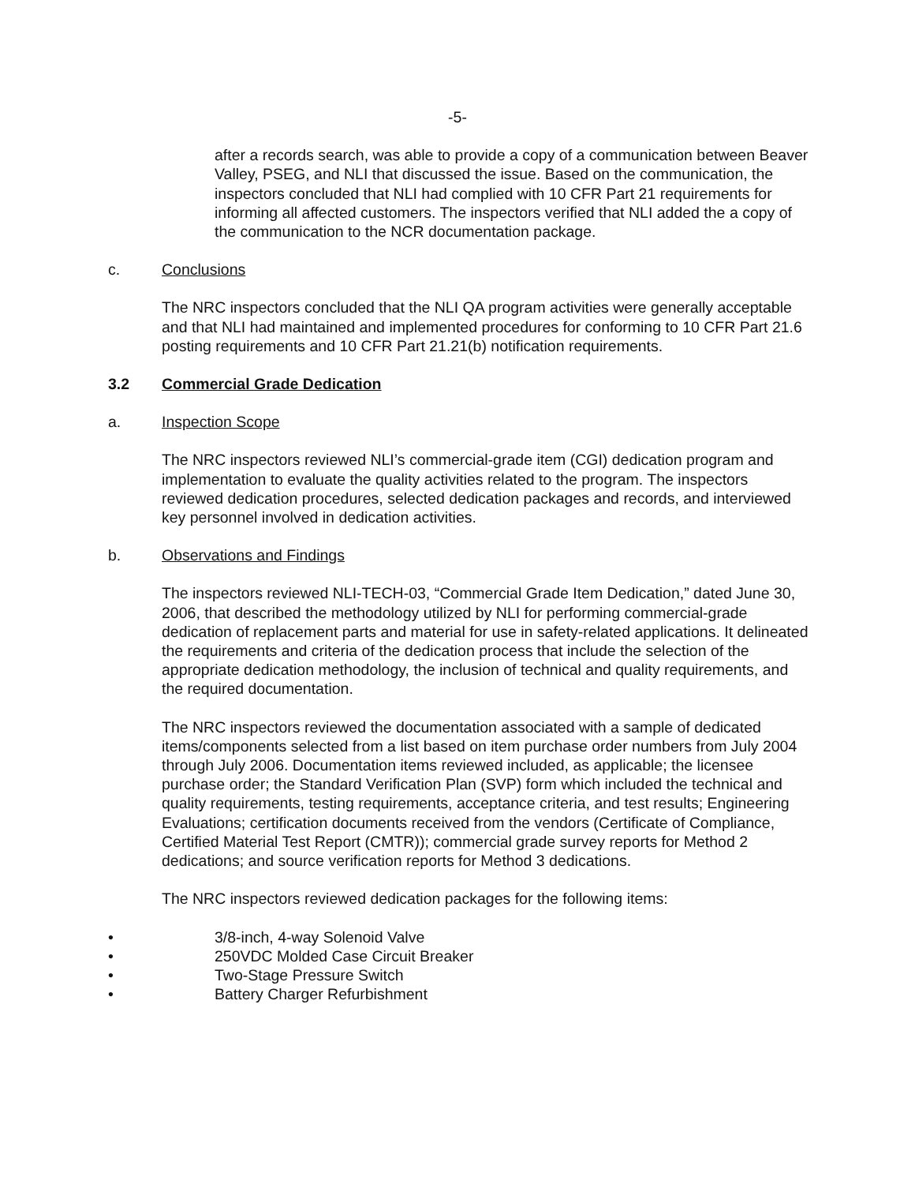-5-
after a records search, was able to provide a copy of a communication between Beaver Valley, PSEG, and NLI that discussed the issue. Based on the communication, the inspectors concluded that NLI had complied with 10 CFR Part 21 requirements for informing all affected customers. The inspectors verified that NLI added the a copy of the communication to the NCR documentation package.
c. Conclusions
The NRC inspectors concluded that the NLI QA program activities were generally acceptable and that NLI had maintained and implemented procedures for conforming to 10 CFR Part 21.6 posting requirements and 10 CFR Part 21.21(b) notification requirements.
3.2 Commercial Grade Dedication
a. Inspection Scope
The NRC inspectors reviewed NLI’s commercial-grade item (CGI) dedication program and implementation to evaluate the quality activities related to the program. The inspectors reviewed dedication procedures, selected dedication packages and records, and interviewed key personnel involved in dedication activities.
b. Observations and Findings
The inspectors reviewed NLI-TECH-03, “Commercial Grade Item Dedication,” dated June 30, 2006, that described the methodology utilized by NLI for performing commercial-grade dedication of replacement parts and material for use in safety-related applications. It delineated the requirements and criteria of the dedication process that include the selection of the appropriate dedication methodology, the inclusion of technical and quality requirements, and the required documentation.
The NRC inspectors reviewed the documentation associated with a sample of dedicated items/components selected from a list based on item purchase order numbers from July 2004 through July 2006. Documentation items reviewed included, as applicable; the licensee purchase order; the Standard Verification Plan (SVP) form which included the technical and quality requirements, testing requirements, acceptance criteria, and test results; Engineering Evaluations; certification documents received from the vendors (Certificate of Compliance, Certified Material Test Report (CMTR)); commercial grade survey reports for Method 2 dedications; and source verification reports for Method 3 dedications.
The NRC inspectors reviewed dedication packages for the following items:
• 3/8-inch, 4-way Solenoid Valve
• 250VDC Molded Case Circuit Breaker
• Two-Stage Pressure Switch
• Battery Charger Refurbishment